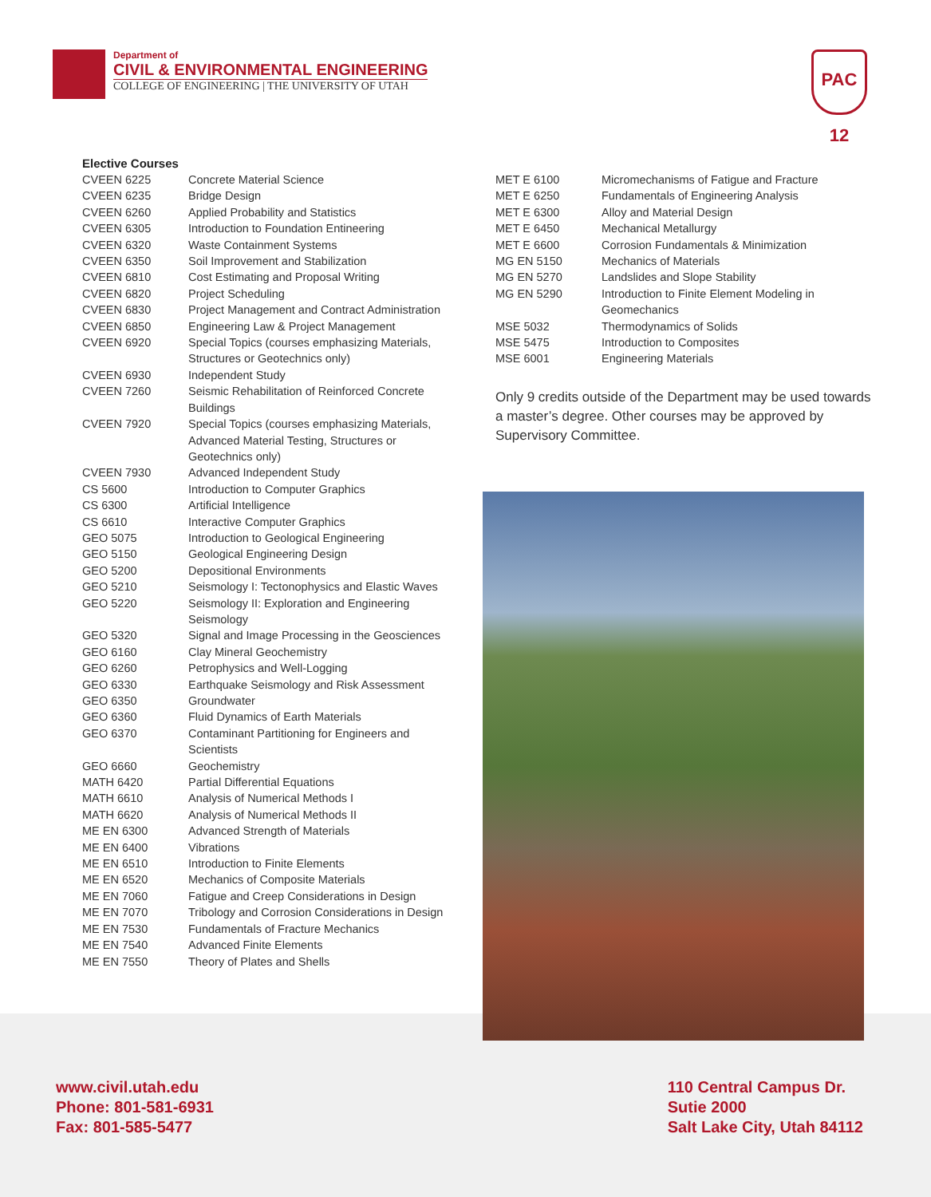Department of
CIVIL & ENVIRONMENTAL ENGINEERING
COLLEGE OF ENGINEERING | THE UNIVERSITY OF UTAH
PAC 12
Elective Courses
| CVEEN 6225 | Concrete Material Science |
| CVEEN 6235 | Bridge Design |
| CVEEN 6260 | Applied Probability and Statistics |
| CVEEN 6305 | Introduction to Foundation Entineering |
| CVEEN 6320 | Waste Containment Systems |
| CVEEN 6350 | Soil Improvement and Stabilization |
| CVEEN 6810 | Cost Estimating and Proposal Writing |
| CVEEN 6820 | Project Scheduling |
| CVEEN 6830 | Project Management and Contract Administration |
| CVEEN 6850 | Engineering Law & Project Management |
| CVEEN 6920 | Special Topics (courses emphasizing Materials, Structures or Geotechnics only) |
| CVEEN 6930 | Independent Study |
| CVEEN 7260 | Seismic Rehabilitation of Reinforced Concrete Buildings |
| CVEEN 7920 | Special Topics (courses emphasizing Materials, Advanced Material Testing, Structures or Geotechnics only) |
| CVEEN 7930 | Advanced Independent Study |
| CS 5600 | Introduction to Computer Graphics |
| CS 6300 | Artificial Intelligence |
| CS 6610 | Interactive Computer Graphics |
| GEO 5075 | Introduction to Geological Engineering |
| GEO 5150 | Geological Engineering Design |
| GEO 5200 | Depositional Environments |
| GEO 5210 | Seismology I: Tectonophysics and Elastic Waves |
| GEO 5220 | Seismology II: Exploration and Engineering Seismology |
| GEO 5320 | Signal and Image Processing in the Geosciences |
| GEO 6160 | Clay Mineral Geochemistry |
| GEO 6260 | Petrophysics and Well-Logging |
| GEO 6330 | Earthquake Seismology and Risk Assessment |
| GEO 6350 | Groundwater |
| GEO 6360 | Fluid Dynamics of Earth Materials |
| GEO 6370 | Contaminant Partitioning for Engineers and Scientists |
| GEO 6660 | Geochemistry |
| MATH 6420 | Partial Differential Equations |
| MATH 6610 | Analysis of Numerical Methods I |
| MATH 6620 | Analysis of Numerical Methods II |
| ME EN 6300 | Advanced Strength of Materials |
| ME EN 6400 | Vibrations |
| ME EN 6510 | Introduction to Finite Elements |
| ME EN 6520 | Mechanics of Composite Materials |
| ME EN 7060 | Fatigue and Creep Considerations in Design |
| ME EN 7070 | Tribology and Corrosion Considerations in Design |
| ME EN 7530 | Fundamentals of Fracture Mechanics |
| ME EN 7540 | Advanced Finite Elements |
| ME EN 7550 | Theory of Plates and Shells |
| MET E 6100 | Micromechanisms of Fatigue and Fracture |
| MET E 6250 | Fundamentals of Engineering Analysis |
| MET E 6300 | Alloy and Material Design |
| MET E 6450 | Mechanical Metallurgy |
| MET E 6600 | Corrosion Fundamentals & Minimization |
| MG EN 5150 | Mechanics of Materials |
| MG EN 5270 | Landslides and Slope Stability |
| MG EN 5290 | Introduction to Finite Element Modeling in Geomechanics |
| MSE 5032 | Thermodynamics of Solids |
| MSE 5475 | Introduction to Composites |
| MSE 6001 | Engineering Materials |
Only 9 credits outside of the Department may be used towards a master’s degree. Other courses may be approved by Supervisory Committee.
www.civil.utah.edu
Phone: 801-581-6931
Fax: 801-585-5477
110 Central Campus Dr.
Sutie 2000
Salt Lake City, Utah 84112